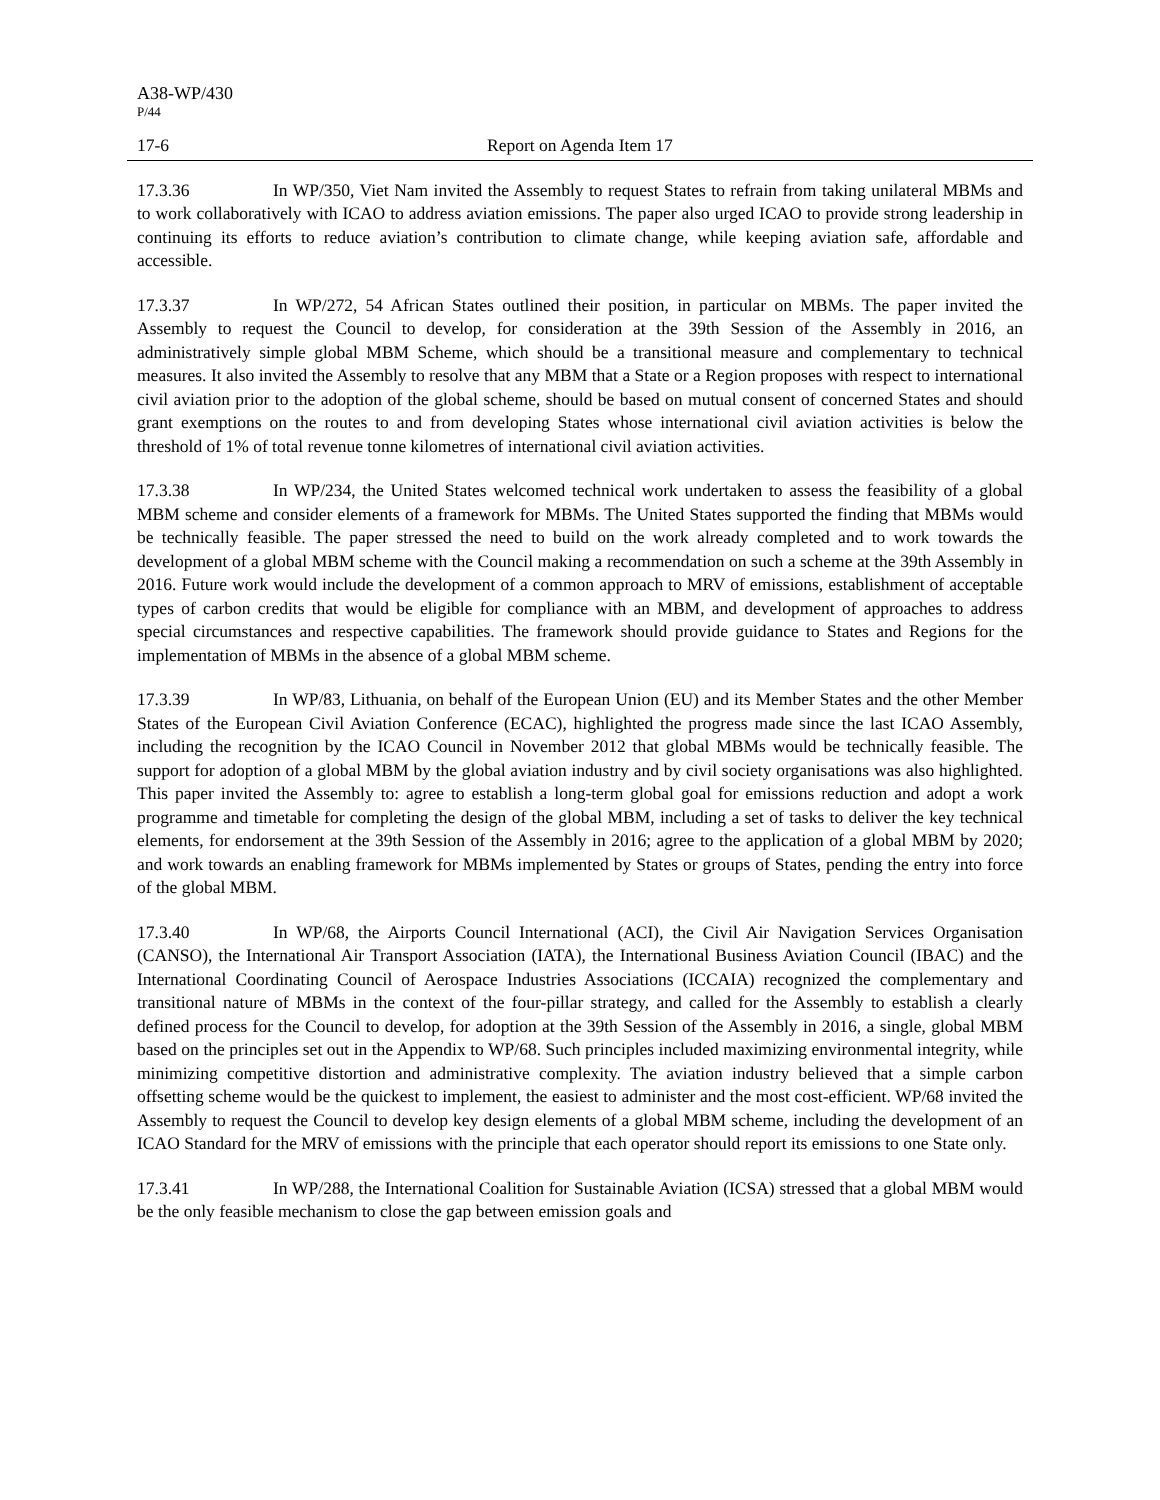A38-WP/430
P/44
17-6 Report on Agenda Item 17
17.3.36 In WP/350, Viet Nam invited the Assembly to request States to refrain from taking unilateral MBMs and to work collaboratively with ICAO to address aviation emissions. The paper also urged ICAO to provide strong leadership in continuing its efforts to reduce aviation’s contribution to climate change, while keeping aviation safe, affordable and accessible.
17.3.37 In WP/272, 54 African States outlined their position, in particular on MBMs. The paper invited the Assembly to request the Council to develop, for consideration at the 39th Session of the Assembly in 2016, an administratively simple global MBM Scheme, which should be a transitional measure and complementary to technical measures. It also invited the Assembly to resolve that any MBM that a State or a Region proposes with respect to international civil aviation prior to the adoption of the global scheme, should be based on mutual consent of concerned States and should grant exemptions on the routes to and from developing States whose international civil aviation activities is below the threshold of 1% of total revenue tonne kilometres of international civil aviation activities.
17.3.38 In WP/234, the United States welcomed technical work undertaken to assess the feasibility of a global MBM scheme and consider elements of a framework for MBMs. The United States supported the finding that MBMs would be technically feasible. The paper stressed the need to build on the work already completed and to work towards the development of a global MBM scheme with the Council making a recommendation on such a scheme at the 39th Assembly in 2016. Future work would include the development of a common approach to MRV of emissions, establishment of acceptable types of carbon credits that would be eligible for compliance with an MBM, and development of approaches to address special circumstances and respective capabilities. The framework should provide guidance to States and Regions for the implementation of MBMs in the absence of a global MBM scheme.
17.3.39 In WP/83, Lithuania, on behalf of the European Union (EU) and its Member States and the other Member States of the European Civil Aviation Conference (ECAC), highlighted the progress made since the last ICAO Assembly, including the recognition by the ICAO Council in November 2012 that global MBMs would be technically feasible. The support for adoption of a global MBM by the global aviation industry and by civil society organisations was also highlighted. This paper invited the Assembly to: agree to establish a long-term global goal for emissions reduction and adopt a work programme and timetable for completing the design of the global MBM, including a set of tasks to deliver the key technical elements, for endorsement at the 39th Session of the Assembly in 2016; agree to the application of a global MBM by 2020; and work towards an enabling framework for MBMs implemented by States or groups of States, pending the entry into force of the global MBM.
17.3.40 In WP/68, the Airports Council International (ACI), the Civil Air Navigation Services Organisation (CANSO), the International Air Transport Association (IATA), the International Business Aviation Council (IBAC) and the International Coordinating Council of Aerospace Industries Associations (ICCAIA) recognized the complementary and transitional nature of MBMs in the context of the four-pillar strategy, and called for the Assembly to establish a clearly defined process for the Council to develop, for adoption at the 39th Session of the Assembly in 2016, a single, global MBM based on the principles set out in the Appendix to WP/68. Such principles included maximizing environmental integrity, while minimizing competitive distortion and administrative complexity. The aviation industry believed that a simple carbon offsetting scheme would be the quickest to implement, the easiest to administer and the most cost-efficient. WP/68 invited the Assembly to request the Council to develop key design elements of a global MBM scheme, including the development of an ICAO Standard for the MRV of emissions with the principle that each operator should report its emissions to one State only.
17.3.41 In WP/288, the International Coalition for Sustainable Aviation (ICSA) stressed that a global MBM would be the only feasible mechanism to close the gap between emission goals and